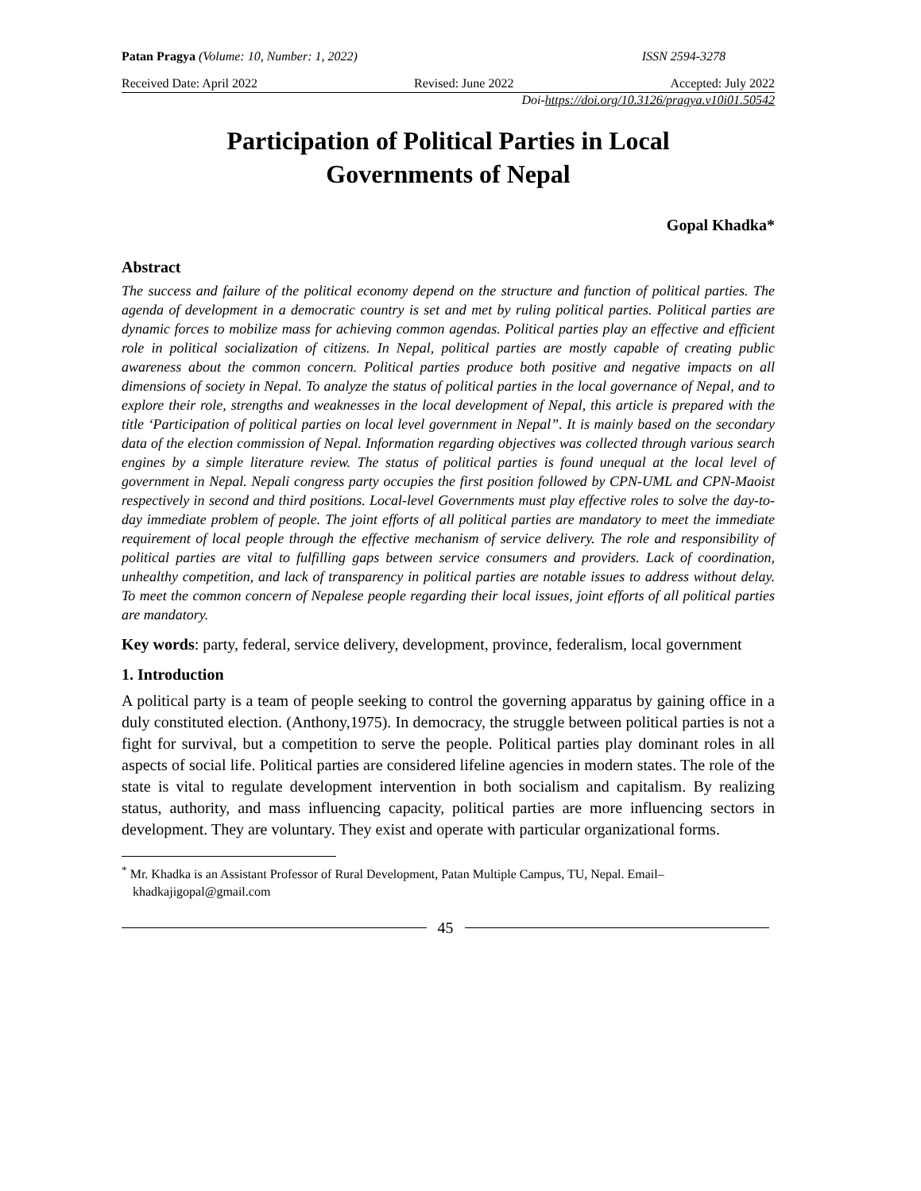Patan Pragya (Volume: 10, Number: 1, 2022) ISSN 2594-3278
Received Date: April 2022 Revised: June 2022 Accepted: July 2022
Doi-https://doi.org/10.3126/pragya.v10i01.50542
Participation of Political Parties in Local
Governments of Nepal
Gopal Khadka*
Abstract
The success and failure of the political economy depend on the structure and function of political parties. The agenda of development in a democratic country is set and met by ruling political parties. Political parties are dynamic forces to mobilize mass for achieving common agendas. Political parties play an effective and efficient role in political socialization of citizens. In Nepal, political parties are mostly capable of creating public awareness about the common concern. Political parties produce both positive and negative impacts on all dimensions of society in Nepal. To analyze the status of political parties in the local governance of Nepal, and to explore their role, strengths and weaknesses in the local development of Nepal, this article is prepared with the title ‘Participation of political parties on local level government in Nepal”. It is mainly based on the secondary data of the election commission of Nepal. Information regarding objectives was collected through various search engines by a simple literature review. The status of political parties is found unequal at the local level of government in Nepal. Nepali congress party occupies the first position followed by CPN-UML and CPN-Maoist respectively in second and third positions. Local-level Governments must play effective roles to solve the day-to-day immediate problem of people. The joint efforts of all political parties are mandatory to meet the immediate requirement of local people through the effective mechanism of service delivery. The role and responsibility of political parties are vital to fulfilling gaps between service consumers and providers. Lack of coordination, unhealthy competition, and lack of transparency in political parties are notable issues to address without delay. To meet the common concern of Nepalese people regarding their local issues, joint efforts of all political parties are mandatory.
Key words: party, federal, service delivery, development, province, federalism, local government
1. Introduction
A political party is a team of people seeking to control the governing apparatus by gaining office in a duly constituted election. (Anthony,1975). In democracy, the struggle between political parties is not a fight for survival, but a competition to serve the people. Political parties play dominant roles in all aspects of social life. Political parties are considered lifeline agencies in modern states. The role of the state is vital to regulate development intervention in both socialism and capitalism. By realizing status, authority, and mass influencing capacity, political parties are more influencing sectors in development. They are voluntary. They exist and operate with particular organizational forms.
<sup>*</sup> Mr. Khadka is an Assistant Professor of Rural Development, Patan Multiple Campus, TU, Nepal. Email– khadkajigopal@gmail.com
45